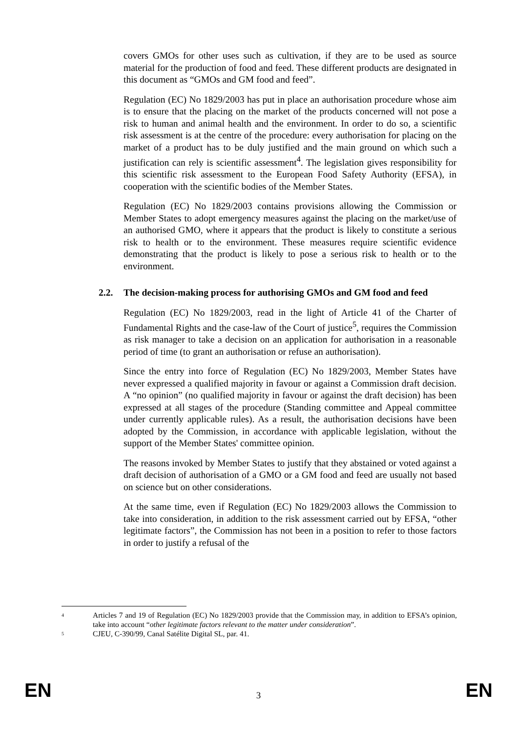covers GMOs for other uses such as cultivation, if they are to be used as source material for the production of food and feed. These different products are designated in this document as “GMOs and GM food and feed”.
Regulation (EC) No 1829/2003 has put in place an authorisation procedure whose aim is to ensure that the placing on the market of the products concerned will not pose a risk to human and animal health and the environment. In order to do so, a scientific risk assessment is at the centre of the procedure: every authorisation for placing on the market of a product has to be duly justified and the main ground on which such a justification can rely is scientific assessment<sup>4</sup>. The legislation gives responsibility for this scientific risk assessment to the European Food Safety Authority (EFSA), in cooperation with the scientific bodies of the Member States.
Regulation (EC) No 1829/2003 contains provisions allowing the Commission or Member States to adopt emergency measures against the placing on the market/use of an authorised GMO, where it appears that the product is likely to constitute a serious risk to health or to the environment. These measures require scientific evidence demonstrating that the product is likely to pose a serious risk to health or to the environment.
2.2. The decision-making process for authorising GMOs and GM food and feed
Regulation (EC) No 1829/2003, read in the light of Article 41 of the Charter of Fundamental Rights and the case-law of the Court of justice<sup>5</sup>, requires the Commission as risk manager to take a decision on an application for authorisation in a reasonable period of time (to grant an authorisation or refuse an authorisation).
Since the entry into force of Regulation (EC) No 1829/2003, Member States have never expressed a qualified majority in favour or against a Commission draft decision. A “no opinion” (no qualified majority in favour or against the draft decision) has been expressed at all stages of the procedure (Standing committee and Appeal committee under currently applicable rules). As a result, the authorisation decisions have been adopted by the Commission, in accordance with applicable legislation, without the support of the Member States' committee opinion.
The reasons invoked by Member States to justify that they abstained or voted against a draft decision of authorisation of a GMO or a GM food and feed are usually not based on science but on other considerations.
At the same time, even if Regulation (EC) No 1829/2003 allows the Commission to take into consideration, in addition to the risk assessment carried out by EFSA, “other legitimate factors”, the Commission has not been in a position to refer to those factors in order to justify a refusal of the
4 Articles 7 and 19 of Regulation (EC) No 1829/2003 provide that the Commission may, in addition to EFSA’s opinion, take into account “other legitimate factors relevant to the matter under consideration”.
5 CJEU, C-390/99, Canal Satélite Digital SL, par. 41.
EN 3 EN